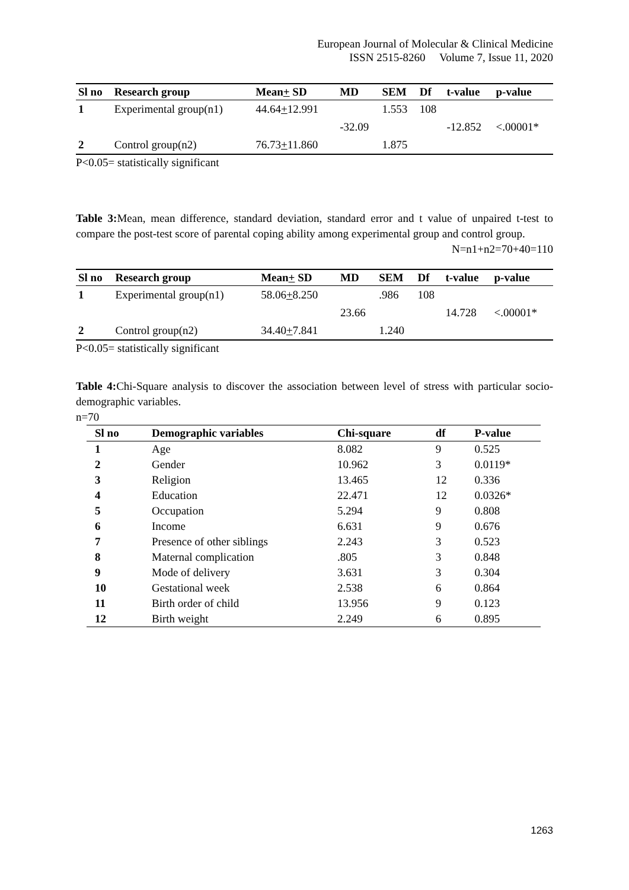European Journal of Molecular & Clinical Medicine
ISSN 2515-8260 Volume 7, Issue 11, 2020
| Sl no | Research group | Mean + SD | MD | SEM | Df | t-value | p-value |
| --- | --- | --- | --- | --- | --- | --- | --- |
| 1 | Experimental group(n1) | 44.64 + 12.991 | | 1.553 | 108 | | |
| | | | -32.09 | | | -12.852 | <.00001* |
| 2 | Control group(n2) | 76.73 + 11.860 | | 1.875 | | | |
P<0.05= statistically significant
Table 3: Mean, mean difference, standard deviation, standard error and t value of unpaired t-test to compare the post-test score of parental coping ability among experimental group and control group.
N=n1+n2=70+40=110
| Sl no | Research group | Mean + SD | MD | SEM | Df | t-value | p-value |
| --- | --- | --- | --- | --- | --- | --- | --- |
| 1 | Experimental group(n1) | 58.06 + 8.250 | | .986 | 108 | | |
| | | | 23.66 | | | 14.728 | <.00001* |
| 2 | Control group(n2) | 34.40 + 7.841 | | 1.240 | | | |
P<0.05= statistically significant
Table 4: Chi-Square analysis to discover the association between level of stress with particular socio-demographic variables.
n=70
| Sl no | Demographic variables | Chi-square | df | P-value |
| --- | --- | --- | --- | --- |
| 1 | Age | 8.082 | 9 | 0.525 |
| 2 | Gender | 10.962 | 3 | 0.0119* |
| 3 | Religion | 13.465 | 12 | 0.336 |
| 4 | Education | 22.471 | 12 | 0.0326* |
| 5 | Occupation | 5.294 | 9 | 0.808 |
| 6 | Income | 6.631 | 9 | 0.676 |
| 7 | Presence of other siblings | 2.243 | 3 | 0.523 |
| 8 | Maternal complication | .805 | 3 | 0.848 |
| 9 | Mode of delivery | 3.631 | 3 | 0.304 |
| 10 | Gestational week | 2.538 | 6 | 0.864 |
| 11 | Birth order of child | 13.956 | 9 | 0.123 |
| 12 | Birth weight | 2.249 | 6 | 0.895 |
1263